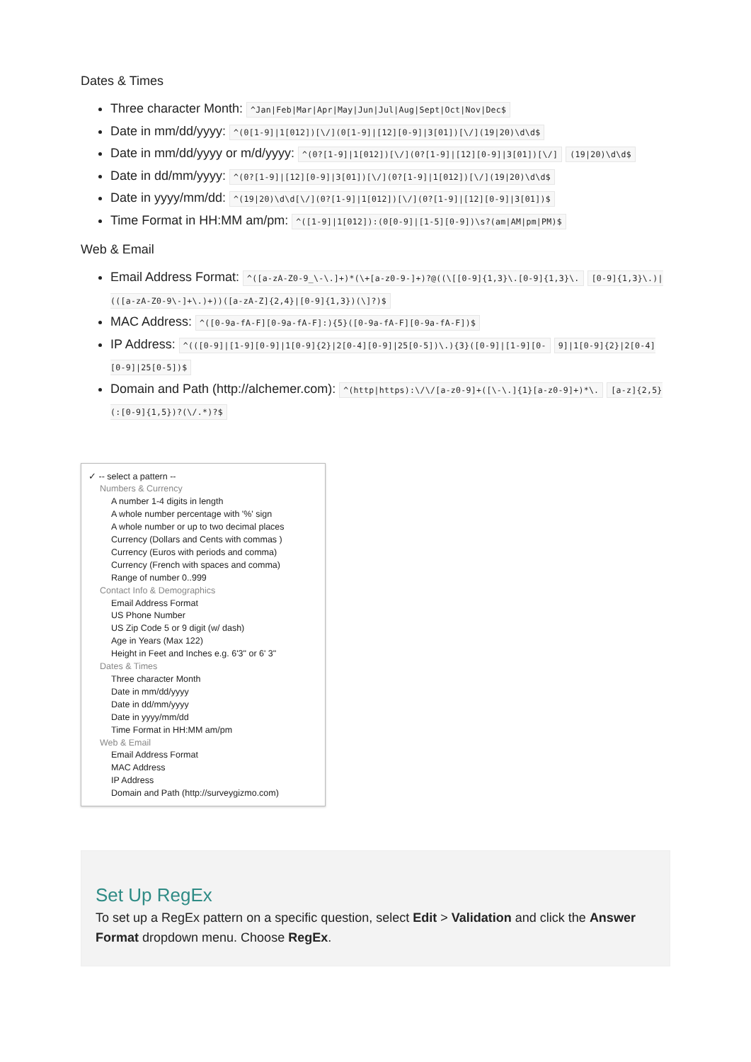Dates & Times
Three character Month: ^Jan|Feb|Mar|Apr|May|Jun|Jul|Aug|Sept|Oct|Nov|Dec$
Date in mm/dd/yyyy: ^(0[1-9]|1[012])[\/](0[1-9]|[12][0-9]|3[01])[\/](19|20)\d\d$
Date in mm/dd/yyyy or m/d/yyyy: ^(0?[1-9]|1[012])[\/](0?[1-9]|[12][0-9]|3[01])[\/] (19|20)\d\d$
Date in dd/mm/yyyy: ^(0?[1-9]|[12][0-9]|3[01])[\/](0?[1-9]|1[012])[\/](19|20)\d\d$
Date in yyyy/mm/dd: ^(19|20)\d\d[\/](0?[1-9]|1[012])[\/](0?[1-9]|[12][0-9]|3[01])$
Time Format in HH:MM am/pm: ^([1-9]|1[012]):(0[0-9]|[1-5][0-9])\s?(am|AM|pm|PM)$
Web & Email
Email Address Format: ^([a-zA-Z0-9_\-\.]+)*(\+[a-z0-9-]+)?@((\[[0-9]{1,3}\.[0-9]{1,3}\. [0-9]{1,3}\.)|(([a-zA-Z0-9\-]+\.)+))([a-zA-Z]{2,4}|[0-9]{1,3})(\]?)$
MAC Address: ^([0-9a-fA-F][0-9a-fA-F]:){5}([0-9a-fA-F][0-9a-fA-F])$
IP Address: ^(([0-9]|[1-9][0-9]|1[0-9]{2}|2[0-4][0-9]|25[0-5])\.){3}([0-9]|[1-9][0- 9]|1[0-9]{2}|2[0-4][0-9]|25[0-5])$
Domain and Path (http://alchemer.com): ^(http|https):\/\/[a-z0-9]+([\-\.]{1}[a-z0-9]+)*\. [a-z]{2,5}(:[0-9]{1,5})?(\/.*)?$
✓ -- select a pattern --
Numbers & Currency
A number 1-4 digits in length
A whole number percentage with '%' sign
A whole number or up to two decimal places
Currency (Dollars and Cents with commas )
Currency (Euros with periods and comma)
Currency (French with spaces and comma)
Range of number 0..999
Contact Info & Demographics
Email Address Format
US Phone Number
US Zip Code 5 or 9 digit (w/ dash)
Age in Years (Max 122)
Height in Feet and Inches e.g. 6'3" or 6' 3"
Dates & Times
Three character Month
Date in mm/dd/yyyy
Date in dd/mm/yyyy
Date in yyyy/mm/dd
Time Format in HH:MM am/pm
Web & Email
Email Address Format
MAC Address
IP Address
Domain and Path (http://surveygizmo.com)
Set Up RegEx
To set up a RegEx pattern on a specific question, select Edit > Validation and click the Answer Format dropdown menu. Choose RegEx.